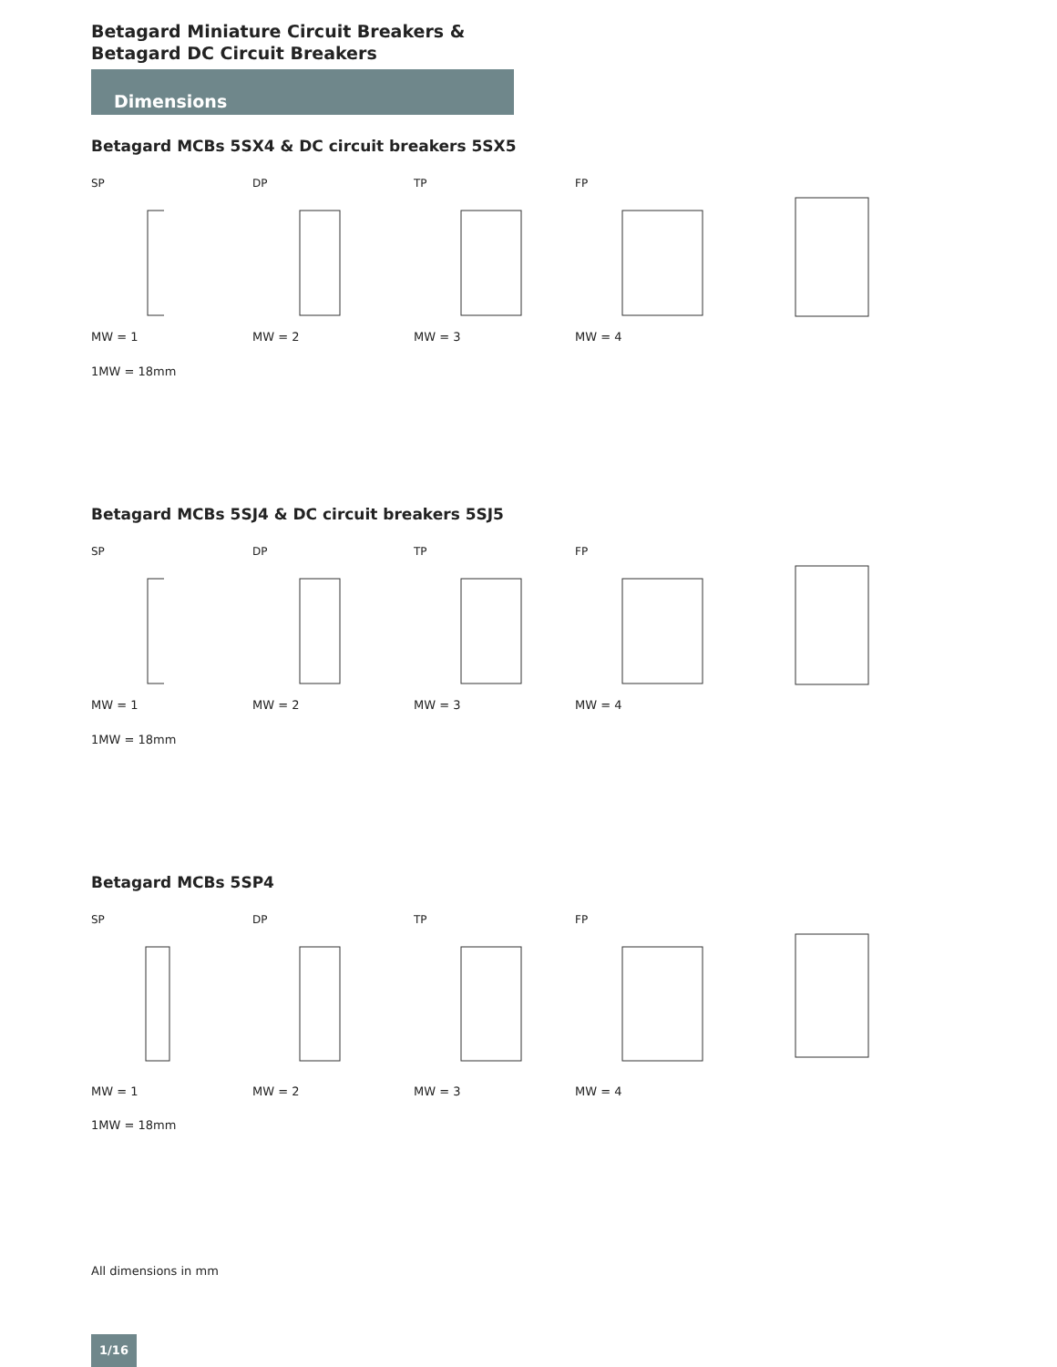Betagard Miniature Circuit Breakers &
Betagard DC Circuit Breakers
Dimensions
Betagard MCBs 5SX4 & DC circuit breakers 5SX5
SPMW = 1 DPMW = 2 TPMW = 3 FPMW = 4
1MW = 18mm
Betagard MCBs 5SJ4 & DC circuit breakers 5SJ5
SPMW = 1 DPMW = 2 TPMW = 3 FPMW = 4
1MW = 18mm
Betagard MCBs 5SP4
SPMW = 1 DPMW = 2 TPMW = 3 FPMW = 4
1MW = 18mm
All dimensions in mm
1/16